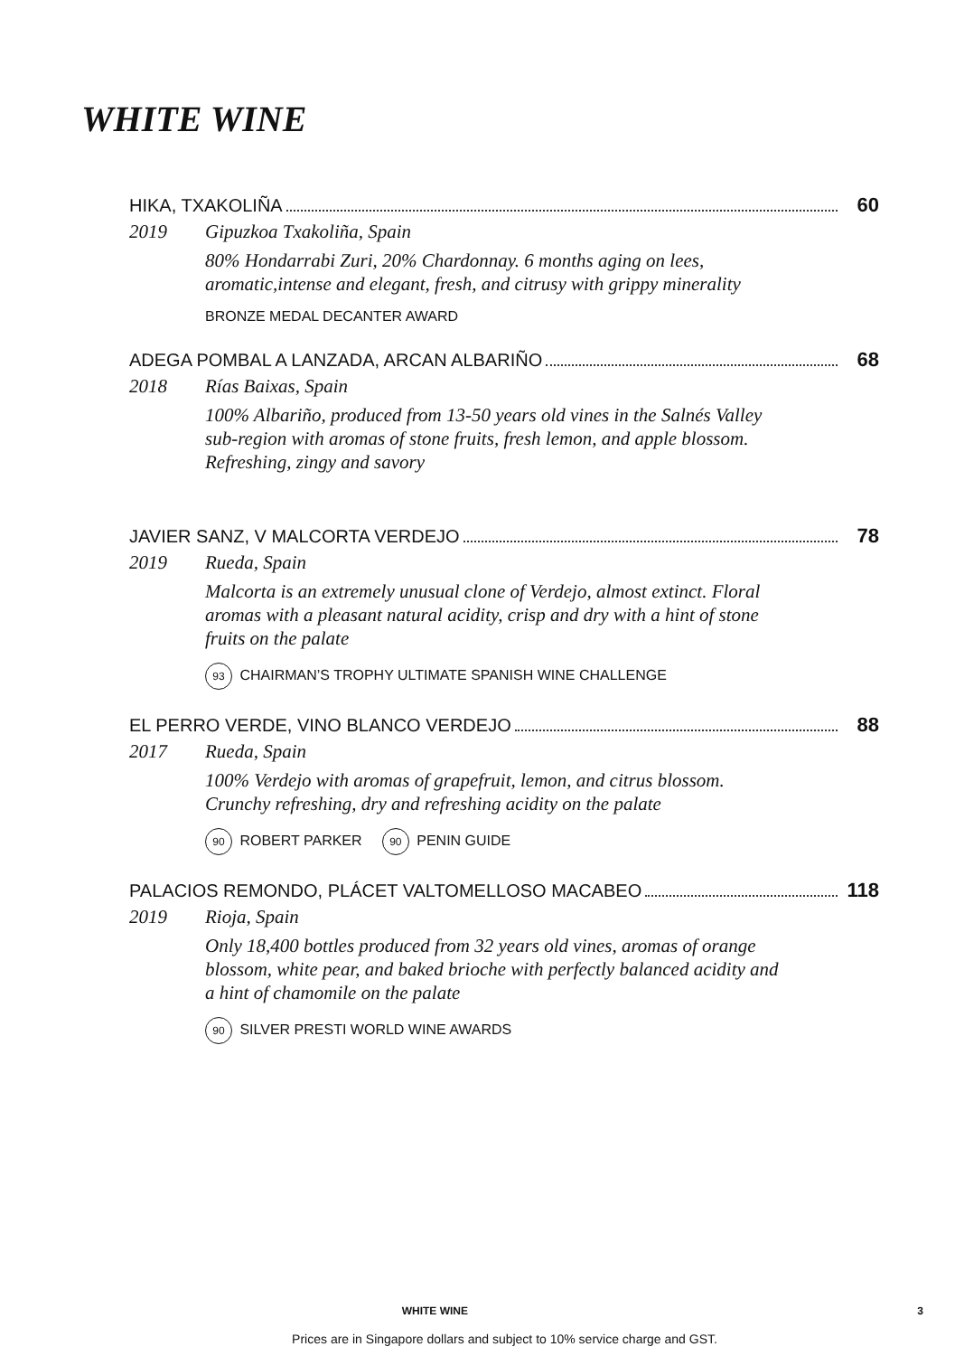WHITE WINE
HIKA, TXAKOLIÑA 60
2019 Gipuzkoa Txakoliña, Spain
80% Hondarrabi Zuri, 20% Chardonnay. 6 months aging on lees, aromatic,intense and elegant, fresh, and citrusy with grippy minerality
BRONZE MEDAL DECANTER AWARD
ADEGA POMBAL A LANZADA, ARCAN ALBARIÑO 68
2018 Rías Baixas, Spain
100% Albariño, produced from 13-50 years old vines in the Salnés Valley sub-region with aromas of stone fruits, fresh lemon, and apple blossom. Refreshing, zingy and savory
JAVIER SANZ, V MALCORTA VERDEJO 78
2019 Rueda, Spain
Malcorta is an extremely unusual clone of Verdejo, almost extinct. Floral aromas with a pleasant natural acidity, crisp and dry with a hint of stone fruits on the palate
93 CHAIRMAN’S TROPHY ULTIMATE SPANISH WINE CHALLENGE
EL PERRO VERDE, VINO BLANCO VERDEJO 88
2017 Rueda, Spain
100% Verdejo with aromas of grapefruit, lemon, and citrus blossom. Crunchy refreshing, dry and refreshing acidity on the palate
90 ROBERT PARKER 90 PENIN GUIDE
PALACIOS REMONDO, PLÁCET VALTOMELLOSO MACABEO 118
2019 Rioja, Spain
Only 18,400 bottles produced from 32 years old vines, aromas of orange blossom, white pear, and baked brioche with perfectly balanced acidity and a hint of chamomile on the palate
90 SILVER PRESTI WORLD WINE AWARDS
WHITE WINE 3
Prices are in Singapore dollars and subject to 10% service charge and GST.